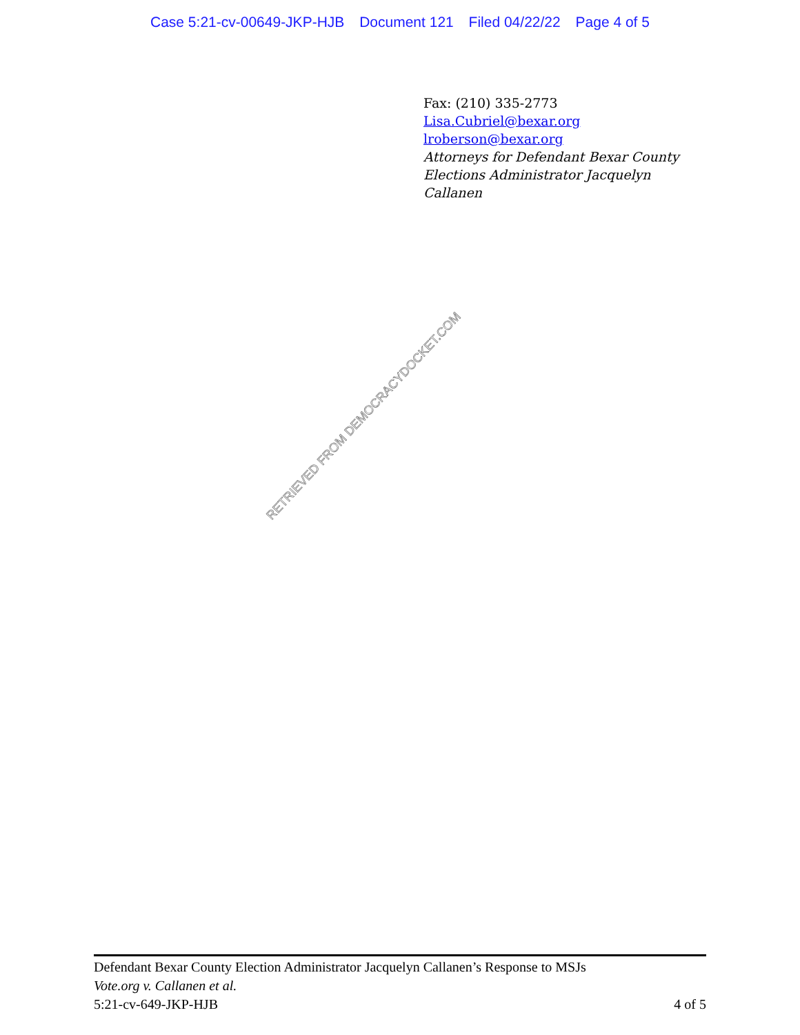Case 5:21-cv-00649-JKP-HJB Document 121 Filed 04/22/22 Page 4 of 5
Fax: (210) 335-2773
Lisa.Cubriel@bexar.org
lroberson@bexar.org
Attorneys for Defendant Bexar County
Elections Administrator Jacquelyn
Callanen
RETRIEVED FROM DEMOCRACYDOCKET.COM
Defendant Bexar County Election Administrator Jacquelyn Callanen’s Response to MSJs
Vote.org v. Callanen et al.
5:21-cv-649-JKP-HJB 4 of 5